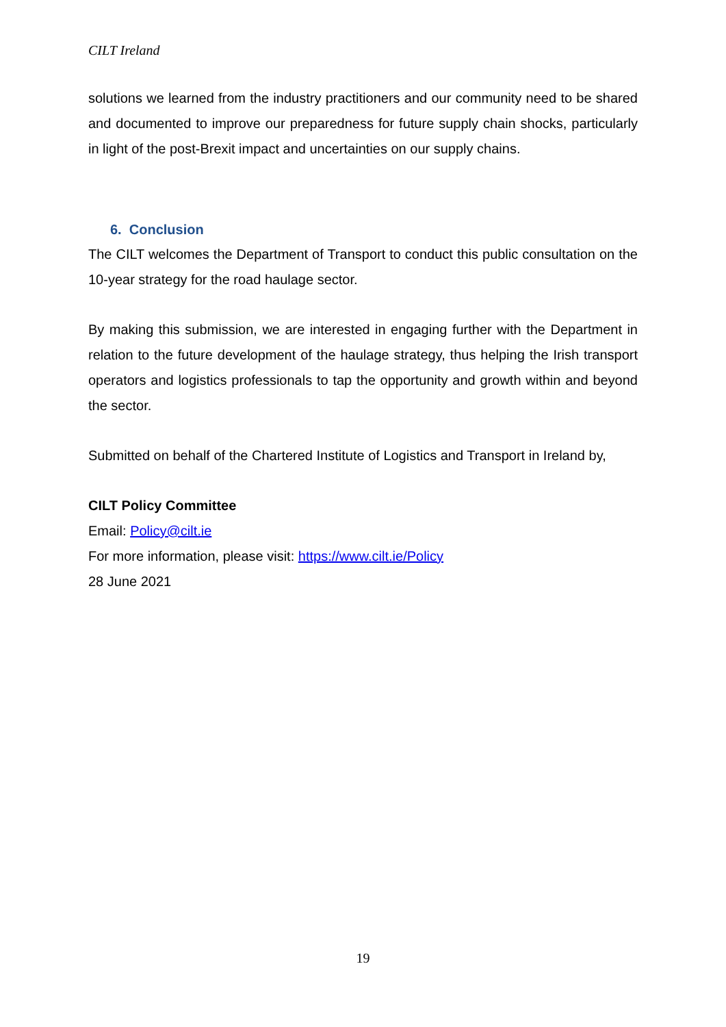CILT Ireland
solutions we learned from the industry practitioners and our community need to be shared and documented to improve our preparedness for future supply chain shocks, particularly in light of the post-Brexit impact and uncertainties on our supply chains.
6. Conclusion
The CILT welcomes the Department of Transport to conduct this public consultation on the 10-year strategy for the road haulage sector.
By making this submission, we are interested in engaging further with the Department in relation to the future development of the haulage strategy, thus helping the Irish transport operators and logistics professionals to tap the opportunity and growth within and beyond the sector.
Submitted on behalf of the Chartered Institute of Logistics and Transport in Ireland by,
CILT Policy Committee
Email: Policy@cilt.ie
For more information, please visit: https://www.cilt.ie/Policy
28 June 2021
19